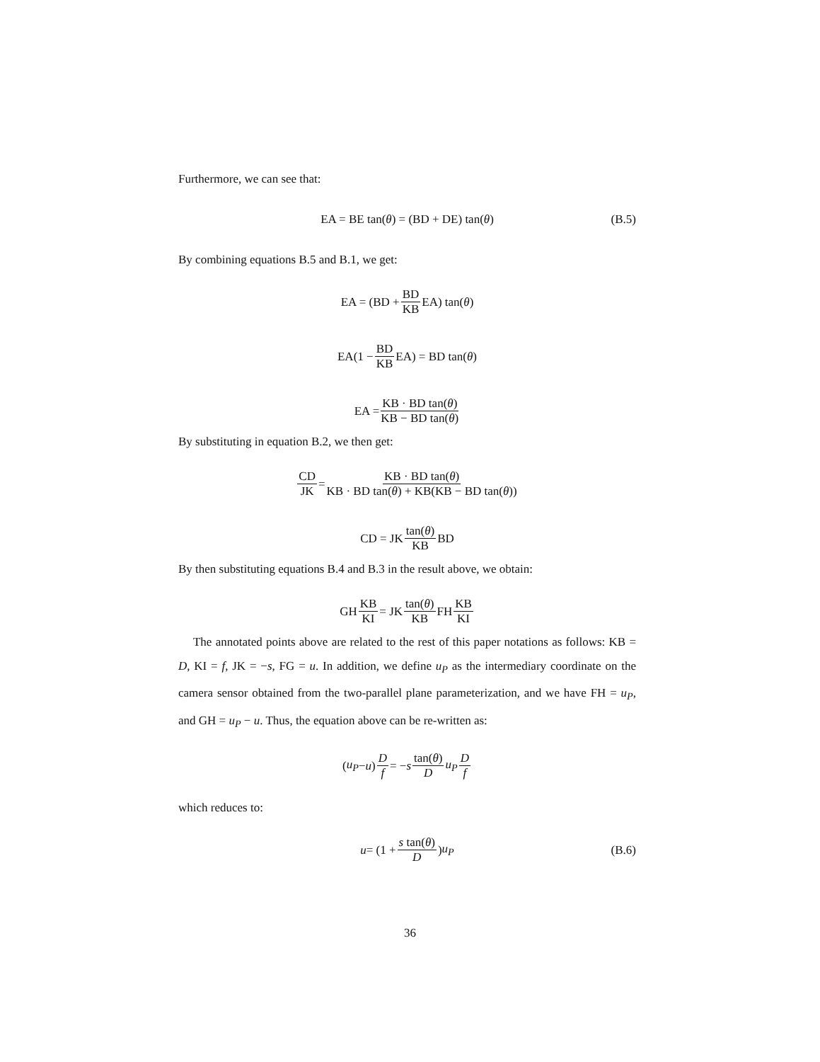Furthermore, we can see that:
EA = BE tan(θ) = (BD + DE) tan(θ) (B.5)
By combining equations B.5 and B.1, we get:
EA = (BD + BD KB EA) tan(θ)
EA(1 − BD KB EA) = BD tan(θ)
EA = KB · BD tan(θ) KB − BD tan(θ)
By substituting in equation B.2, we then get:
CD JK = KB · BD tan(θ) KB · BD tan(θ) + KB(KB − BD tan(θ))
CD = JK tan(θ) KB BD
By then substituting equations B.4 and B.3 in the result above, we obtain:
GH KB KI = JK tan(θ) KB FH KB KI
The annotated points above are related to the rest of this paper notations as follows: KB = D, KI = f, JK = −s, FG = u. In addition, we define u<sub>P</sub> as the intermediary coordinate on the camera sensor obtained from the two-parallel plane parameterization, and we have FH = u<sub>P</sub>, and GH = u<sub>P</sub> − u. Thus, the equation above can be re-written as:
(u<sub>P</sub> − u) D f = − s tan(θ) D u<sub>P</sub> D f
which reduces to:
u = (1 + s tan(θ) D) u<sub>P</sub> (B.6)
36